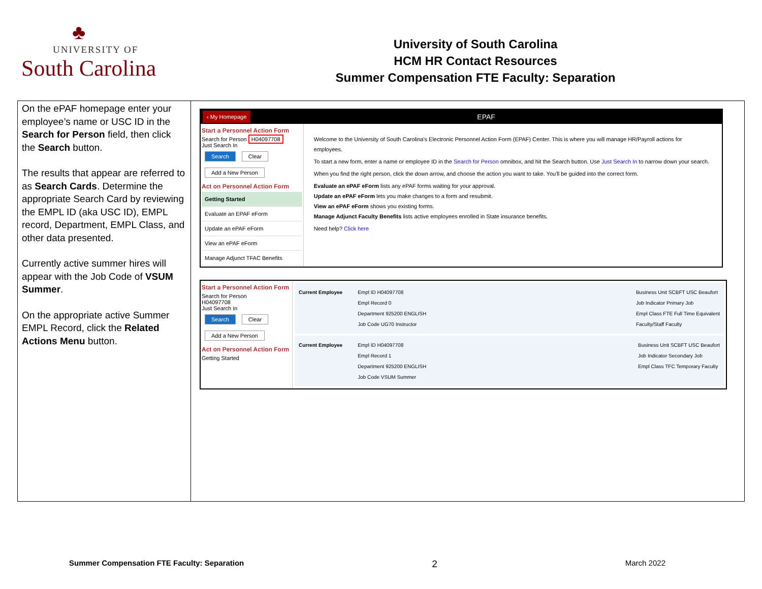♣
UNIVERSITY OF
South Carolina
University of South Carolina
HCM HR Contact Resources
Summer Compensation FTE Faculty: Separation
| On the ePAF homepage enter your employee’s name or USC ID in the Search for Person field, then click the Search button. The results that appear are referred to as Search Cards . Determine the appropriate Search Card by reviewing the EMPL ID (aka USC ID), EMPL record, Department, EMPL Class, and other data presented. Currently active summer hires will appear with the Job Code of VSUM Summer . On the appropriate active Summer EMPL Record, click the Related Actions Menu button. | ‹ My Homepage EPAF Start a Personnel Action Form Search for Person H04097708 Just Search In Search Clear Add a New Person Act on Personnel Action Form Getting Started Evaluate an EPAF eForm Update an ePAF eForm View an ePAF eForm Manage Adjunct TFAC Benefits Welcome to the University of South Carolina's Electronic Personnel Action Form (EPAF) Center. This is where you will manage HR/Payroll actions for employees. To start a new form, enter a name or employee ID in the Search for Person omnibox, and hit the Search button. Use Just Search In to narrow down your search. When you find the right person, click the down arrow, and choose the action you want to take. You'll be guided into the correct form. Evaluate an ePAF eForm lists any ePAF forms waiting for your approval. Update an ePAF eForm lets you make changes to a form and resubmit. View an ePAF eForm shows you existing forms. Manage Adjunct Faculty Benefits lists active employees enrolled in State insurance benefits. Need help? Click here Start a Personnel Action Form Search for Person H04097708 Just Search In Search Clear Add a New Person Act on Personnel Action Form Getting Started Current Employee Empl ID H04097708 Empl Record 0 Department 925200 ENGLISH Job Code UG70 Instructor Business Unit SCBFT USC Beaufort Job Indicator Primary Job Empl Class FTE Full Time Equivalent Faculty/Staff Faculty Current Employee Empl ID H04097708 Empl Record 1 Department 925200 ENGLISH Job Code VSUM Summer Business Unit SCBFT USC Beaufort Job Indicator Secondary Job Empl Class TFC Temporary Faculty |
Summer Compensation FTE Faculty: Separation 2 March 2022